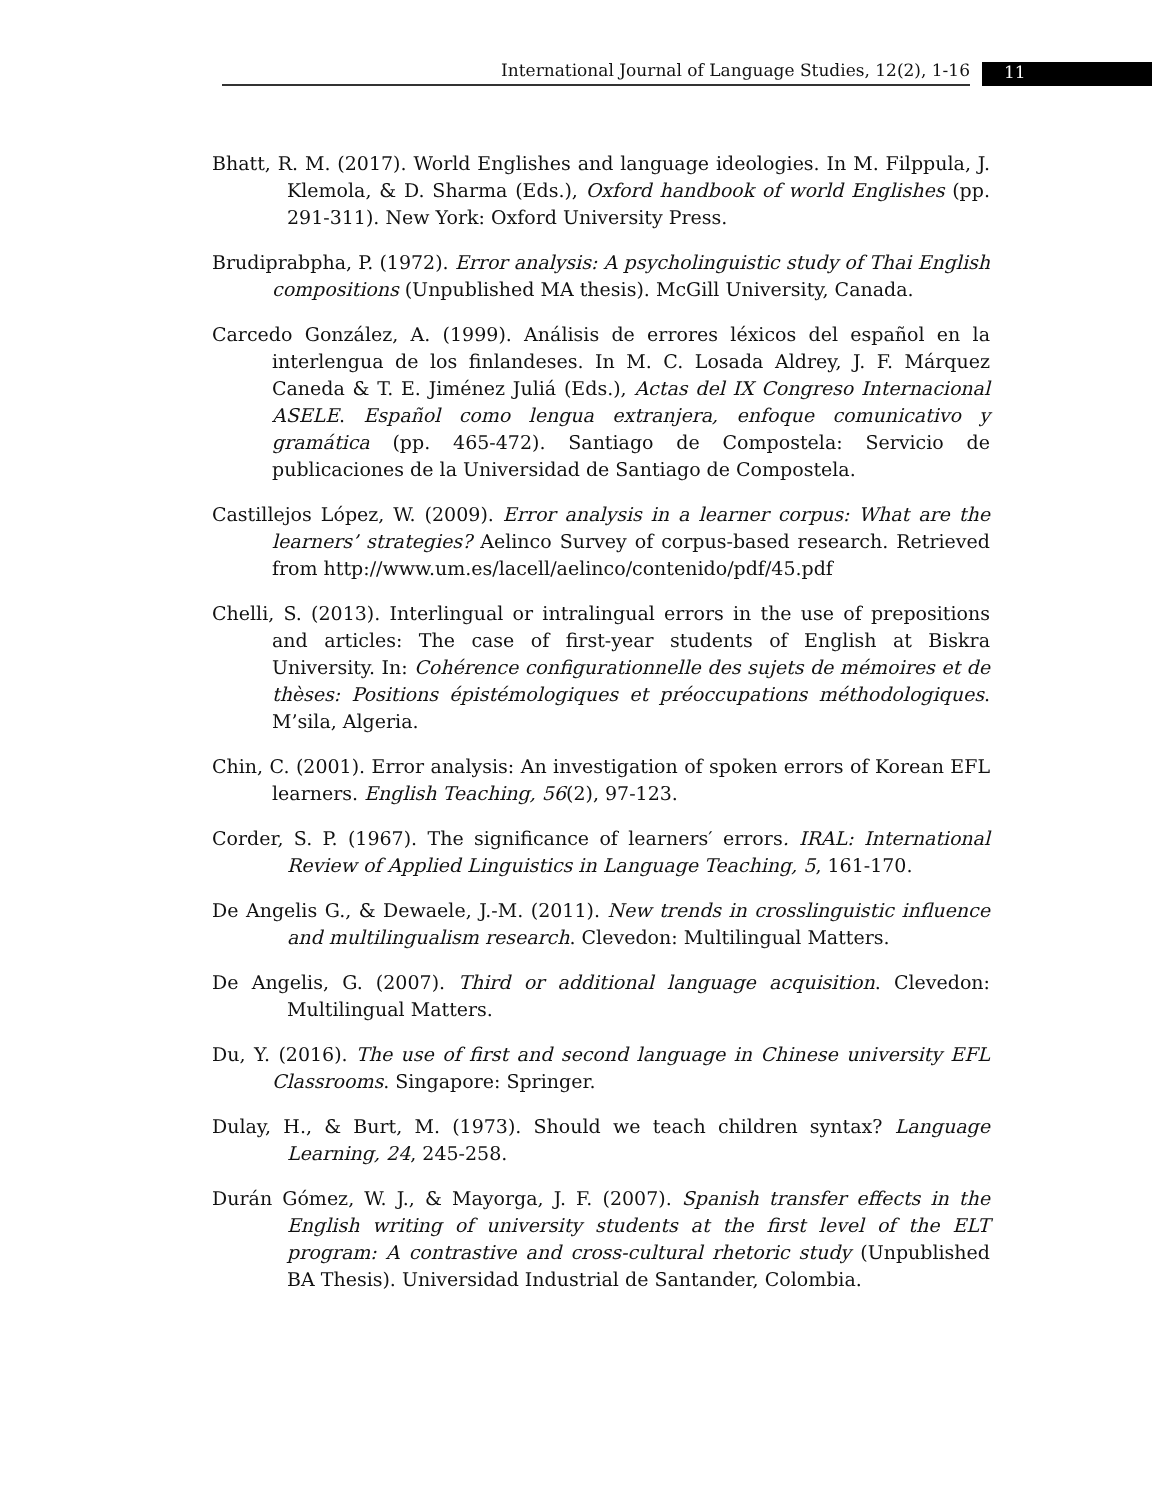International Journal of Language Studies, 12(2), 1-16 11
Bhatt, R. M. (2017). World Englishes and language ideologies. In M. Filppula, J. Klemola, & D. Sharma (Eds.), Oxford handbook of world Englishes (pp. 291-311). New York: Oxford University Press.
Brudiprabpha, P. (1972). Error analysis: A psycholinguistic study of Thai English compositions (Unpublished MA thesis). McGill University, Canada.
Carcedo González, A. (1999). Análisis de errores léxicos del español en la interlengua de los finlandeses. In M. C. Losada Aldrey, J. F. Márquez Caneda & T. E. Jiménez Juliá (Eds.), Actas del IX Congreso Internacional ASELE. Español como lengua extranjera, enfoque comunicativo y gramática (pp. 465-472). Santiago de Compostela: Servicio de publicaciones de la Universidad de Santiago de Compostela.
Castillejos López, W. (2009). Error analysis in a learner corpus: What are the learners’ strategies? Aelinco Survey of corpus-based research. Retrieved from http://www.um.es/lacell/aelinco/contenido/pdf/45.pdf
Chelli, S. (2013). Interlingual or intralingual errors in the use of prepositions and articles: The case of first-year students of English at Biskra University. In: Cohérence configurationnelle des sujets de mémoires et de thèses: Positions épistémologiques et préoccupations méthodologiques. M’sila, Algeria.
Chin, C. (2001). Error analysis: An investigation of spoken errors of Korean EFL learners. English Teaching, 56(2), 97-123.
Corder, S. P. (1967). The significance of learners′ errors. IRAL: International Review of Applied Linguistics in Language Teaching, 5, 161-170.
De Angelis G., & Dewaele, J.-M. (2011). New trends in crosslinguistic influence and multilingualism research. Clevedon: Multilingual Matters.
De Angelis, G. (2007). Third or additional language acquisition. Clevedon: Multilingual Matters.
Du, Y. (2016). The use of first and second language in Chinese university EFL Classrooms. Singapore: Springer.
Dulay, H., & Burt, M. (1973). Should we teach children syntax? Language Learning, 24, 245-258.
Durán Gómez, W. J., & Mayorga, J. F. (2007). Spanish transfer effects in the English writing of university students at the first level of the ELT program: A contrastive and cross-cultural rhetoric study (Unpublished BA Thesis). Universidad Industrial de Santander, Colombia.